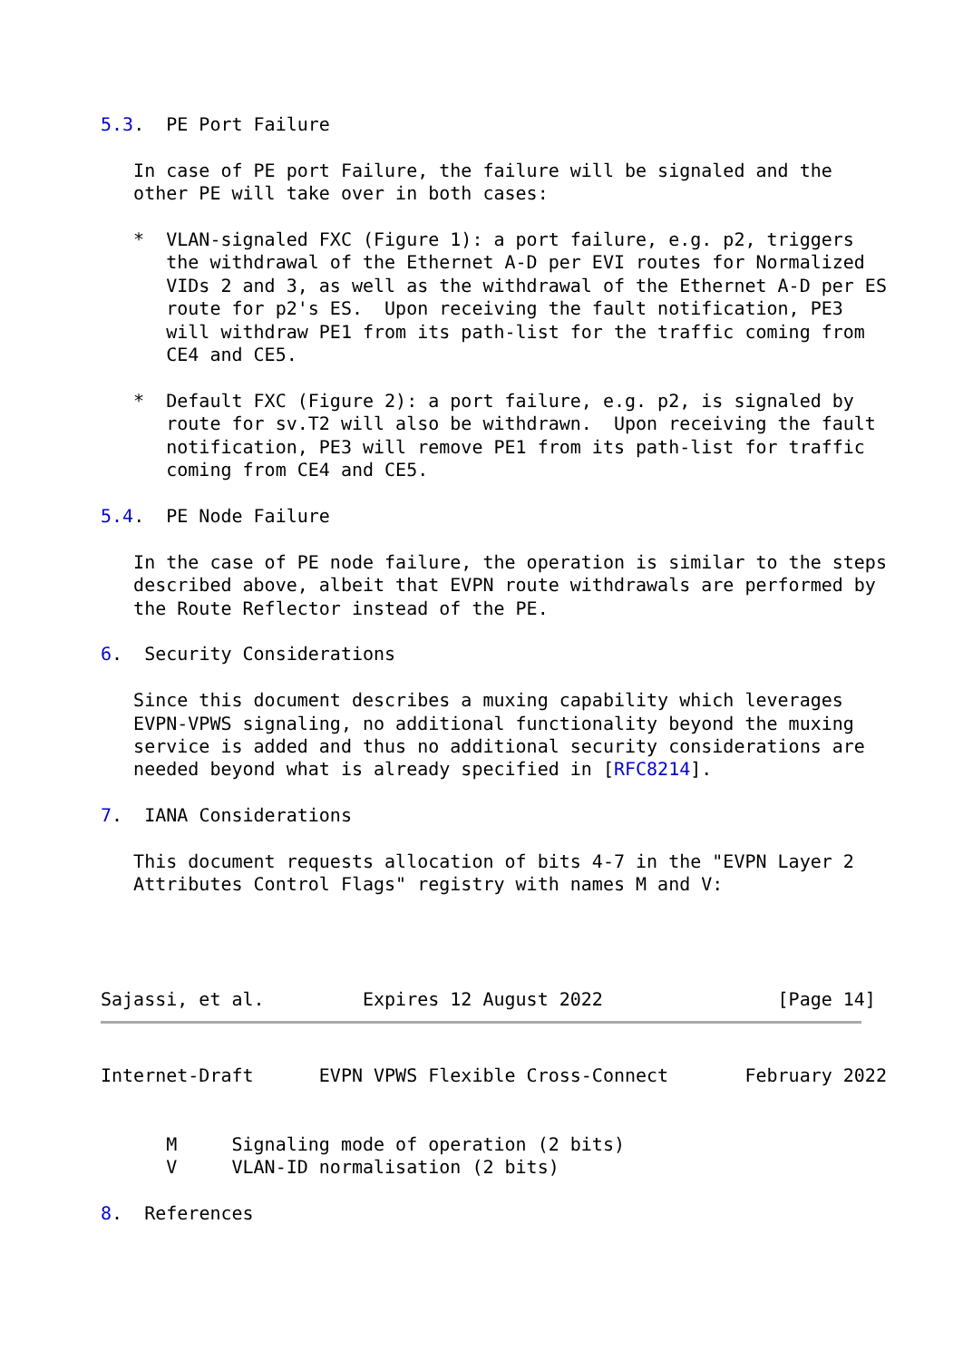5.3.  PE Port Failure

   In case of PE port Failure, the failure will be signaled and the
   other PE will take over in both cases:

   *  VLAN-signaled FXC (Figure 1): a port failure, e.g. p2, triggers
      the withdrawal of the Ethernet A-D per EVI routes for Normalized
      VIDs 2 and 3, as well as the withdrawal of the Ethernet A-D per ES
      route for p2's ES.  Upon receiving the fault notification, PE3
      will withdraw PE1 from its path-list for the traffic coming from
      CE4 and CE5.

   *  Default FXC (Figure 2): a port failure, e.g. p2, is signaled by
      route for sv.T2 will also be withdrawn.  Upon receiving the fault
      notification, PE3 will remove PE1 from its path-list for traffic
      coming from CE4 and CE5.

5.4.  PE Node Failure

   In the case of PE node failure, the operation is similar to the steps
   described above, albeit that EVPN route withdrawals are performed by
   the Route Reflector instead of the PE.

6.  Security Considerations

   Since this document describes a muxing capability which leverages
   EVPN-VPWS signaling, no additional functionality beyond the muxing
   service is added and thus no additional security considerations are
   needed beyond what is already specified in [RFC8214].

7.  IANA Considerations

   This document requests allocation of bits 4-7 in the "EVPN Layer 2
   Attributes Control Flags" registry with names M and V:




Sajassi, et al.         Expires 12 August 2022                [Page 14]
Internet-Draft      EVPN VPWS Flexible Cross-Connect       February 2022


      M     Signaling mode of operation (2 bits)
      V     VLAN-ID normalisation (2 bits)

8.  References